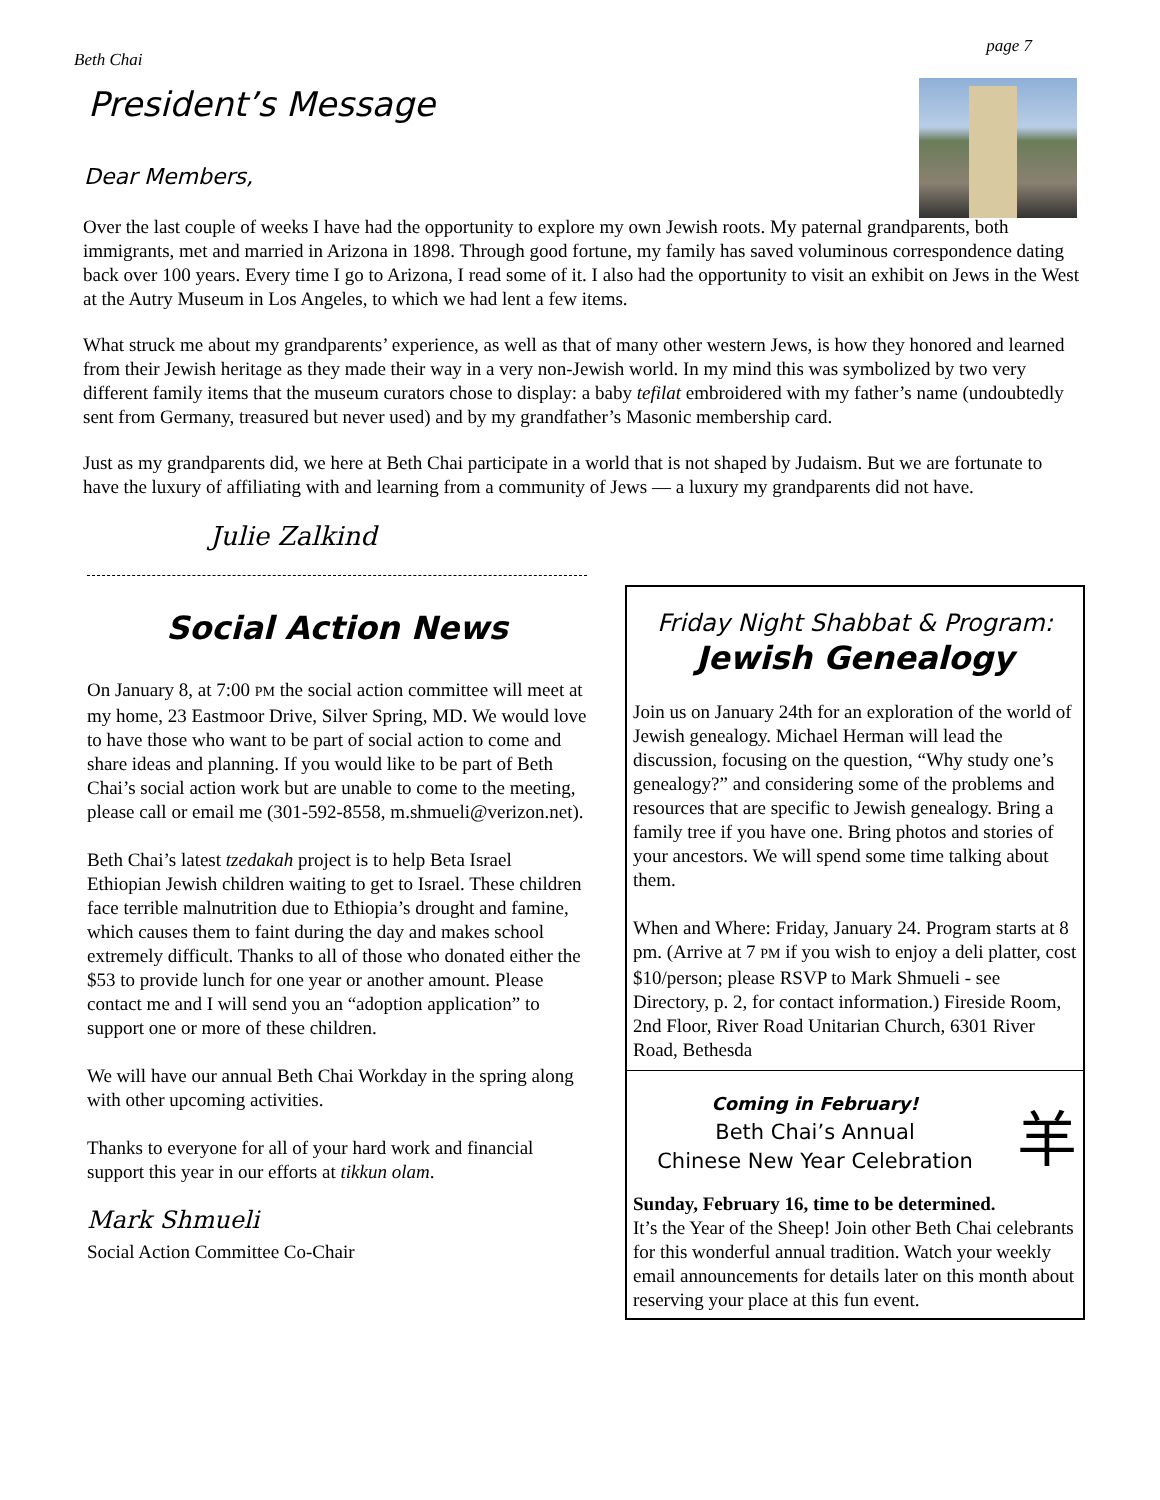Beth Chai page 7
President’s Message
Dear Members,
Over the last couple of weeks I have had the opportunity to explore my own Jewish roots. My paternal grandparents, both immigrants, met and married in Arizona in 1898. Through good fortune, my family has saved voluminous correspondence dating back over 100 years. Every time I go to Arizona, I read some of it. I also had the opportunity to visit an exhibit on Jews in the West at the Autry Museum in Los Angeles, to which we had lent a few items.
What struck me about my grandparents’ experience, as well as that of many other western Jews, is how they honored and learned from their Jewish heritage as they made their way in a very non-Jewish world. In my mind this was symbolized by two very different family items that the museum curators chose to display: a baby tefilat embroidered with my father’s name (undoubtedly sent from Germany, treasured but never used) and by my grandfather’s Masonic membership card.
Just as my grandparents did, we here at Beth Chai participate in a world that is not shaped by Judaism. But we are fortunate to have the luxury of affiliating with and learning from a community of Jews — a luxury my grandparents did not have.
Julie Zalkind
Social Action News
On January 8, at 7:00 PM the social action committee will meet at my home, 23 Eastmoor Drive, Silver Spring, MD. We would love to have those who want to be part of social action to come and share ideas and planning. If you would like to be part of Beth Chai’s social action work but are unable to come to the meeting, please call or email me (301-592-8558, m.shmueli@verizon.net).
Beth Chai’s latest tzedakah project is to help Beta Israel Ethiopian Jewish children waiting to get to Israel. These children face terrible malnutrition due to Ethiopia’s drought and famine, which causes them to faint during the day and makes school extremely difficult. Thanks to all of those who donated either the $53 to provide lunch for one year or another amount. Please contact me and I will send you an “adoption application” to support one or more of these children.
We will have our annual Beth Chai Workday in the spring along with other upcoming activities.
Thanks to everyone for all of your hard work and financial support this year in our efforts at tikkun olam.
Mark Shmueli
Social Action Committee Co-Chair
Friday Night Shabbat & Program:
Jewish Genealogy
Join us on January 24th for an exploration of the world of Jewish genealogy. Michael Herman will lead the discussion, focusing on the question, “Why study one’s genealogy?” and considering some of the problems and resources that are specific to Jewish genealogy. Bring a family tree if you have one. Bring photos and stories of your ancestors. We will spend some time talking about them.
When and Where: Friday, January 24. Program starts at 8 pm. (Arrive at 7 PM if you wish to enjoy a deli platter, cost $10/person; please RSVP to Mark Shmueli - see Directory, p. 2, for contact information.) Fireside Room, 2nd Floor, River Road Unitarian Church, 6301 River Road, Bethesda
Coming in February!
Beth Chai’s Annual
Chinese New Year Celebration
羊
Sunday, February 16, time to be determined.
It’s the Year of the Sheep! Join other Beth Chai celebrants for this wonderful annual tradition. Watch your weekly email announcements for details later on this month about reserving your place at this fun event.